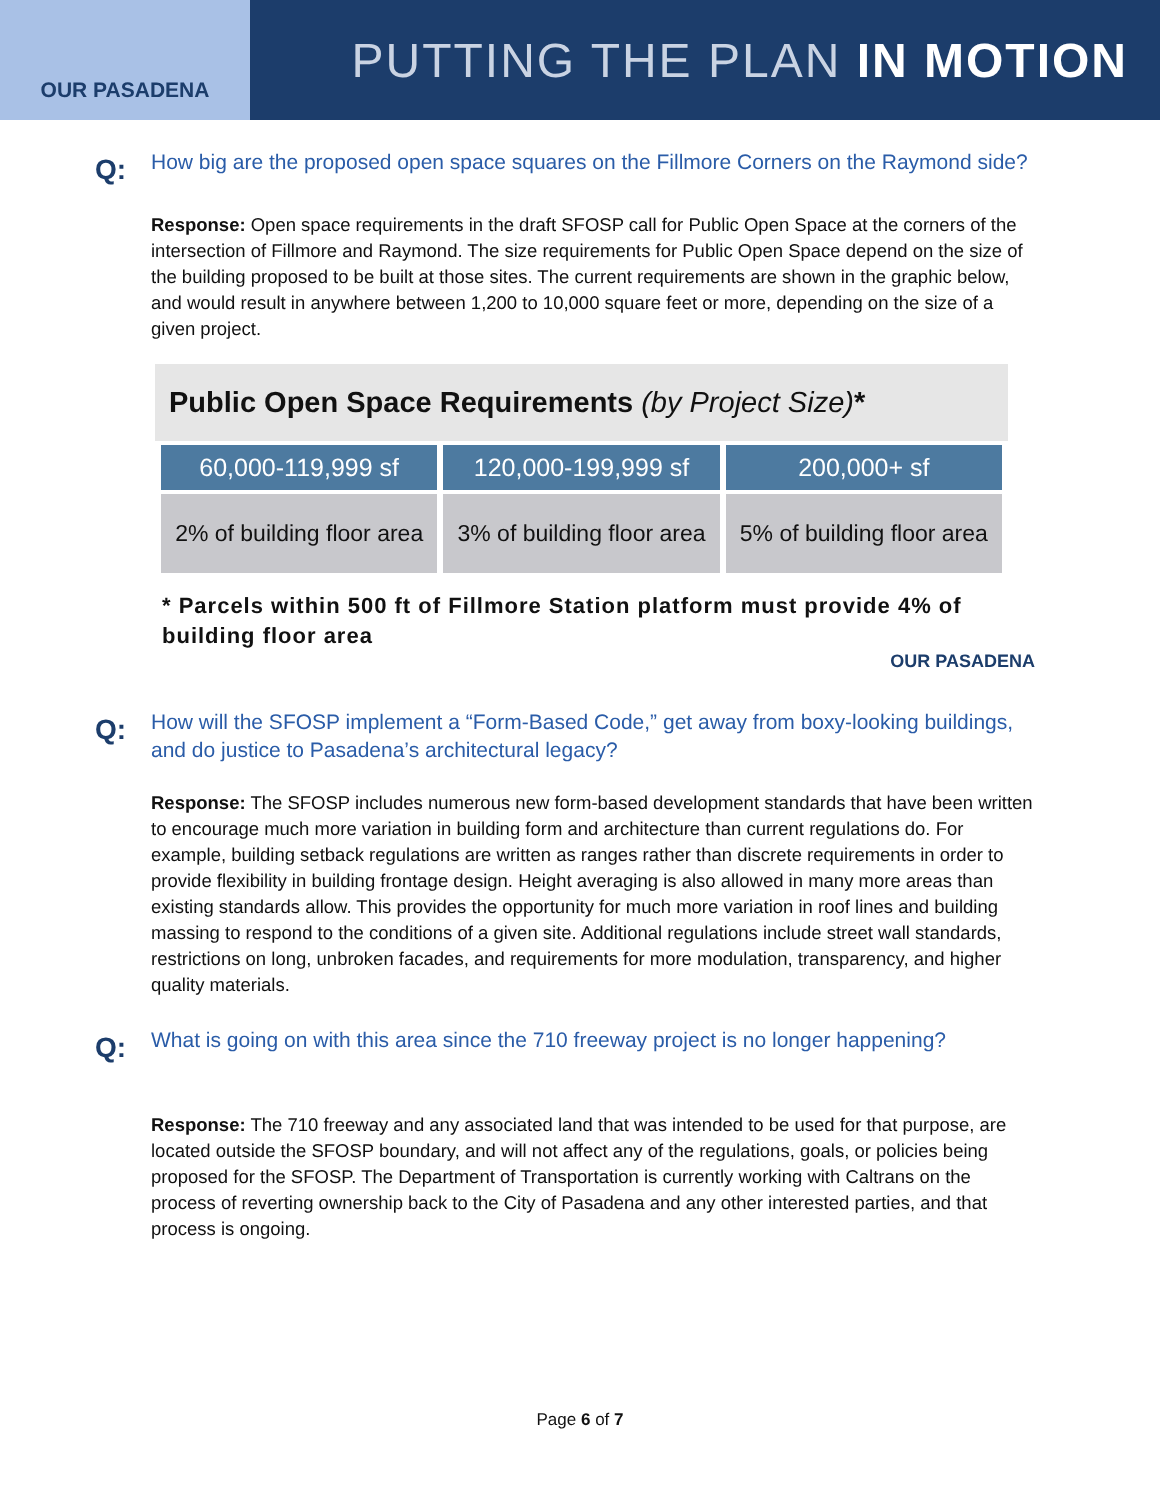OUR PASADENA
PUTTING THE PLAN IN MOTION
Q:
How big are the proposed open space squares on the Fillmore Corners on the Raymond side?
Response: Open space requirements in the draft SFOSP call for Public Open Space at the corners of the intersection of Fillmore and Raymond. The size requirements for Public Open Space depend on the size of the building proposed to be built at those sites. The current requirements are shown in the graphic below, and would result in anywhere between 1,200 to 10,000 square feet or more, depending on the size of a given project.
Public Open Space Requirements (by Project Size)*
| 60,000-119,999 sf | 120,000-199,999 sf | 200,000+ sf |
| --- | --- | --- |
| 2% of building floor area | 3% of building floor area | 5% of building floor area |
* Parcels within 500 ft of Fillmore Station platform must provide 4% of building floor area
OUR PASADENA
Q:
How will the SFOSP implement a “Form-Based Code,” get away from boxy-looking buildings, and do justice to Pasadena’s architectural legacy?
Response: The SFOSP includes numerous new form-based development standards that have been written to encourage much more variation in building form and architecture than current regulations do. For example, building setback regulations are written as ranges rather than discrete requirements in order to provide flexibility in building frontage design. Height averaging is also allowed in many more areas than existing standards allow. This provides the opportunity for much more variation in roof lines and building massing to respond to the conditions of a given site. Additional regulations include street wall standards, restrictions on long, unbroken facades, and requirements for more modulation, transparency, and higher quality materials.
Q:
What is going on with this area since the 710 freeway project is no longer happening?
Response: The 710 freeway and any associated land that was intended to be used for that purpose, are located outside the SFOSP boundary, and will not affect any of the regulations, goals, or policies being proposed for the SFOSP. The Department of Transportation is currently working with Caltrans on the process of reverting ownership back to the City of Pasadena and any other interested parties, and that process is ongoing.
Page 6 of 7